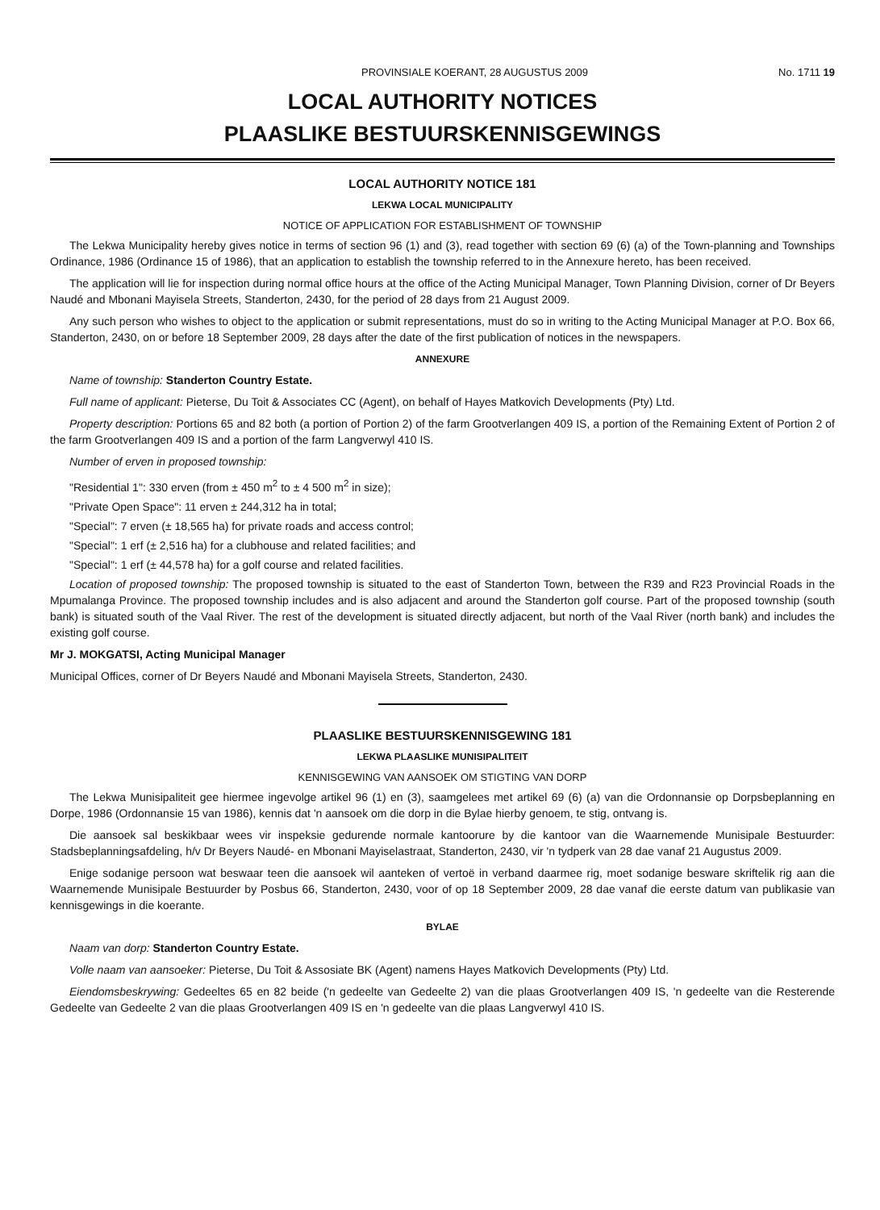PROVINSIALE KOERANT, 28 AUGUSTUS 2009 No. 1711 19
LOCAL AUTHORITY NOTICES
PLAASLIKE BESTUURSKENNISGEWINGS
LOCAL AUTHORITY NOTICE 181
LEKWA LOCAL MUNICIPALITY
NOTICE OF APPLICATION FOR ESTABLISHMENT OF TOWNSHIP
The Lekwa Municipality hereby gives notice in terms of section 96 (1) and (3), read together with section 69 (6) (a) of the Town-planning and Townships Ordinance, 1986 (Ordinance 15 of 1986), that an application to establish the township referred to in the Annexure hereto, has been received.
The application will lie for inspection during normal office hours at the office of the Acting Municipal Manager, Town Planning Division, corner of Dr Beyers Naudé and Mbonani Mayisela Streets, Standerton, 2430, for the period of 28 days from 21 August 2009.
Any such person who wishes to object to the application or submit representations, must do so in writing to the Acting Municipal Manager at P.O. Box 66, Standerton, 2430, on or before 18 September 2009, 28 days after the date of the first publication of notices in the newspapers.
ANNEXURE
Name of township: Standerton Country Estate.
Full name of applicant: Pieterse, Du Toit & Associates CC (Agent), on behalf of Hayes Matkovich Developments (Pty) Ltd.
Property description: Portions 65 and 82 both (a portion of Portion 2) of the farm Grootverlangen 409 IS, a portion of the Remaining Extent of Portion 2 of the farm Grootverlangen 409 IS and a portion of the farm Langverwyl 410 IS.
Number of erven in proposed township:
"Residential 1": 330 erven (from ± 450 m<sup>2</sup> to ± 4 500 m<sup>2</sup> in size);
"Private Open Space": 11 erven ± 244,312 ha in total;
"Special": 7 erven (± 18,565 ha) for private roads and access control;
"Special": 1 erf (± 2,516 ha) for a clubhouse and related facilities; and
"Special": 1 erf (± 44,578 ha) for a golf course and related facilities.
Location of proposed township: The proposed township is situated to the east of Standerton Town, between the R39 and R23 Provincial Roads in the Mpumalanga Province. The proposed township includes and is also adjacent and around the Standerton golf course. Part of the proposed township (south bank) is situated south of the Vaal River. The rest of the development is situated directly adjacent, but north of the Vaal River (north bank) and includes the existing golf course.
Mr J. MOKGATSI, Acting Municipal Manager
Municipal Offices, corner of Dr Beyers Naudé and Mbonani Mayisela Streets, Standerton, 2430.
PLAASLIKE BESTUURSKENNISGEWING 181
LEKWA PLAASLIKE MUNISIPALITEIT
KENNISGEWING VAN AANSOEK OM STIGTING VAN DORP
The Lekwa Munisipaliteit gee hiermee ingevolge artikel 96 (1) en (3), saamgelees met artikel 69 (6) (a) van die Ordonnansie op Dorpsbeplanning en Dorpe, 1986 (Ordonnansie 15 van 1986), kennis dat 'n aansoek om die dorp in die Bylae hierby genoem, te stig, ontvang is.
Die aansoek sal beskikbaar wees vir inspeksie gedurende normale kantoorure by die kantoor van die Waarnemende Munisipale Bestuurder: Stadsbeplanningsafdeling, h/v Dr Beyers Naudé- en Mbonani Mayiselastraat, Standerton, 2430, vir 'n tydperk van 28 dae vanaf 21 Augustus 2009.
Enige sodanige persoon wat beswaar teen die aansoek wil aanteken of vertoë in verband daarmee rig, moet sodanige besware skriftelik rig aan die Waarnemende Munisipale Bestuurder by Posbus 66, Standerton, 2430, voor of op 18 September 2009, 28 dae vanaf die eerste datum van publikasie van kennisgewings in die koerante.
BYLAE
Naam van dorp: Standerton Country Estate.
Volle naam van aansoeker: Pieterse, Du Toit & Assosiate BK (Agent) namens Hayes Matkovich Developments (Pty) Ltd.
Eiendomsbeskrywing: Gedeeltes 65 en 82 beide ('n gedeelte van Gedeelte 2) van die plaas Grootverlangen 409 IS, 'n gedeelte van die Resterende Gedeelte van Gedeelte 2 van die plaas Grootverlangen 409 IS en 'n gedeelte van die plaas Langverwyl 410 IS.